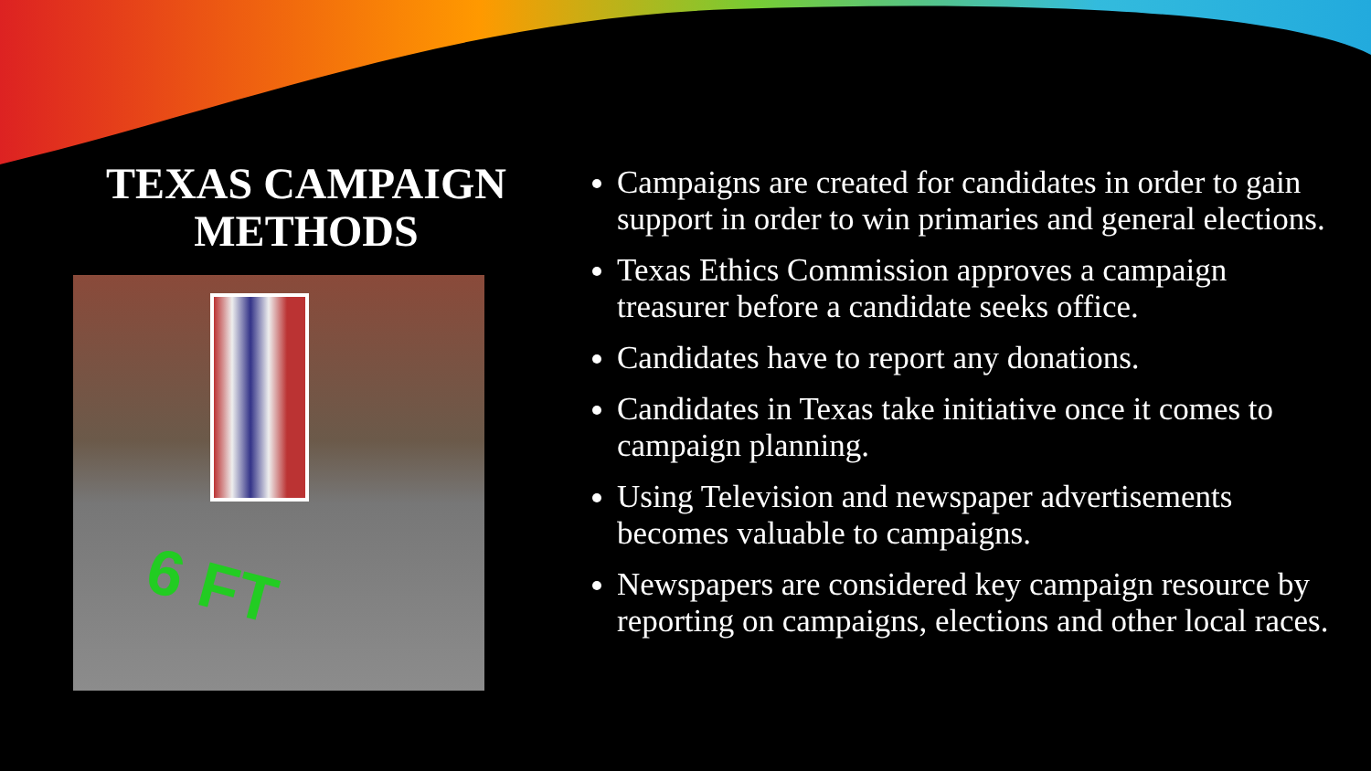TEXAS CAMPAIGN METHODS
6 FT
Campaigns are created for candidates in order to gain support in order to win primaries and general elections.
Texas Ethics Commission approves a campaign treasurer before a candidate seeks office.
Candidates have to report any donations.
Candidates in Texas take initiative once it comes to campaign planning.
Using Television and newspaper advertisements becomes valuable to campaigns.
Newspapers are considered key campaign resource by reporting on campaigns, elections and other local races.